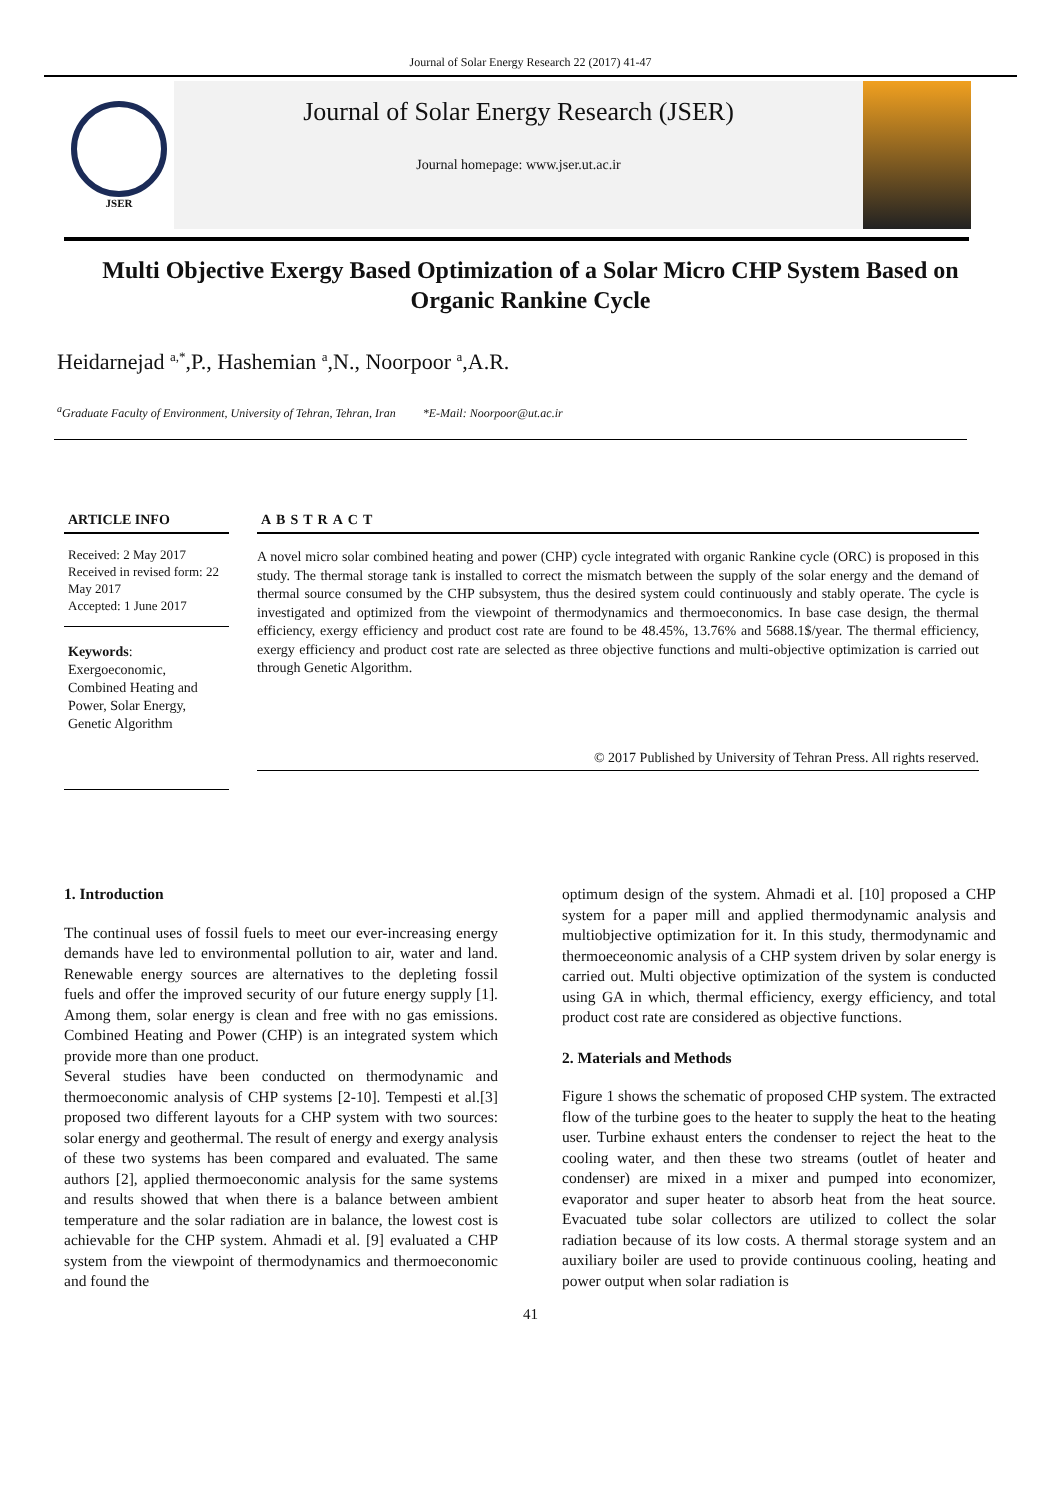Journal of Solar Energy Research 22 (2017) 41-47
JSER
Journal of Solar Energy Research (JSER)
Journal homepage: www.jser.ut.ac.ir
Multi Objective Exergy Based Optimization of a Solar Micro CHP System Based on Organic Rankine Cycle
Heidarnejad <sup>a,*</sup>,P., Hashemian <sup>a</sup>,N., Noorpoor <sup>a</sup>,A.R.
<sup>a</sup> Graduate Faculty of Environment, University of Tehran, Tehran, Iran *E-Mail: Noorpoor@ut.ac.ir
ARTICLE INFO
Received: 2 May 2017
Received in revised form: 22 May 2017
Accepted: 1 June 2017
Keywords:
Exergoeconomic, Combined Heating and Power, Solar Energy, Genetic Algorithm
ABSTRACT
A novel micro solar combined heating and power (CHP) cycle integrated with organic Rankine cycle (ORC) is proposed in this study. The thermal storage tank is installed to correct the mismatch between the supply of the solar energy and the demand of thermal source consumed by the CHP subsystem, thus the desired system could continuously and stably operate. The cycle is investigated and optimized from the viewpoint of thermodynamics and thermoeconomics. In base case design, the thermal efficiency, exergy efficiency and product cost rate are found to be 48.45%, 13.76% and 5688.1$/year. The thermal efficiency, exergy efficiency and product cost rate are selected as three objective functions and multi-objective optimization is carried out through Genetic Algorithm.
© 2017 Published by University of Tehran Press. All rights reserved.
1. Introduction
The continual uses of fossil fuels to meet our ever-increasing energy demands have led to environmental pollution to air, water and land. Renewable energy sources are alternatives to the depleting fossil fuels and offer the improved security of our future energy supply [1]. Among them, solar energy is clean and free with no gas emissions. Combined Heating and Power (CHP) is an integrated system which provide more than one product.
Several studies have been conducted on thermodynamic and thermoeconomic analysis of CHP systems [2-10]. Tempesti et al.[3] proposed two different layouts for a CHP system with two sources: solar energy and geothermal. The result of energy and exergy analysis of these two systems has been compared and evaluated. The same authors [2], applied thermoeconomic analysis for the same systems and results showed that when there is a balance between ambient temperature and the solar radiation are in balance, the lowest cost is achievable for the CHP system. Ahmadi et al. [9] evaluated a CHP system from the viewpoint of thermodynamics and thermoeconomic and found the
optimum design of the system. Ahmadi et al. [10] proposed a CHP system for a paper mill and applied thermodynamic analysis and multiobjective optimization for it. In this study, thermodynamic and thermoeceonomic analysis of a CHP system driven by solar energy is carried out. Multi objective optimization of the system is conducted using GA in which, thermal efficiency, exergy efficiency, and total product cost rate are considered as objective functions.
2. Materials and Methods
Figure 1 shows the schematic of proposed CHP system. The extracted flow of the turbine goes to the heater to supply the heat to the heating user. Turbine exhaust enters the condenser to reject the heat to the cooling water, and then these two streams (outlet of heater and condenser) are mixed in a mixer and pumped into economizer, evaporator and super heater to absorb heat from the heat source. Evacuated tube solar collectors are utilized to collect the solar radiation because of its low costs. A thermal storage system and an auxiliary boiler are used to provide continuous cooling, heating and power output when solar radiation is
41